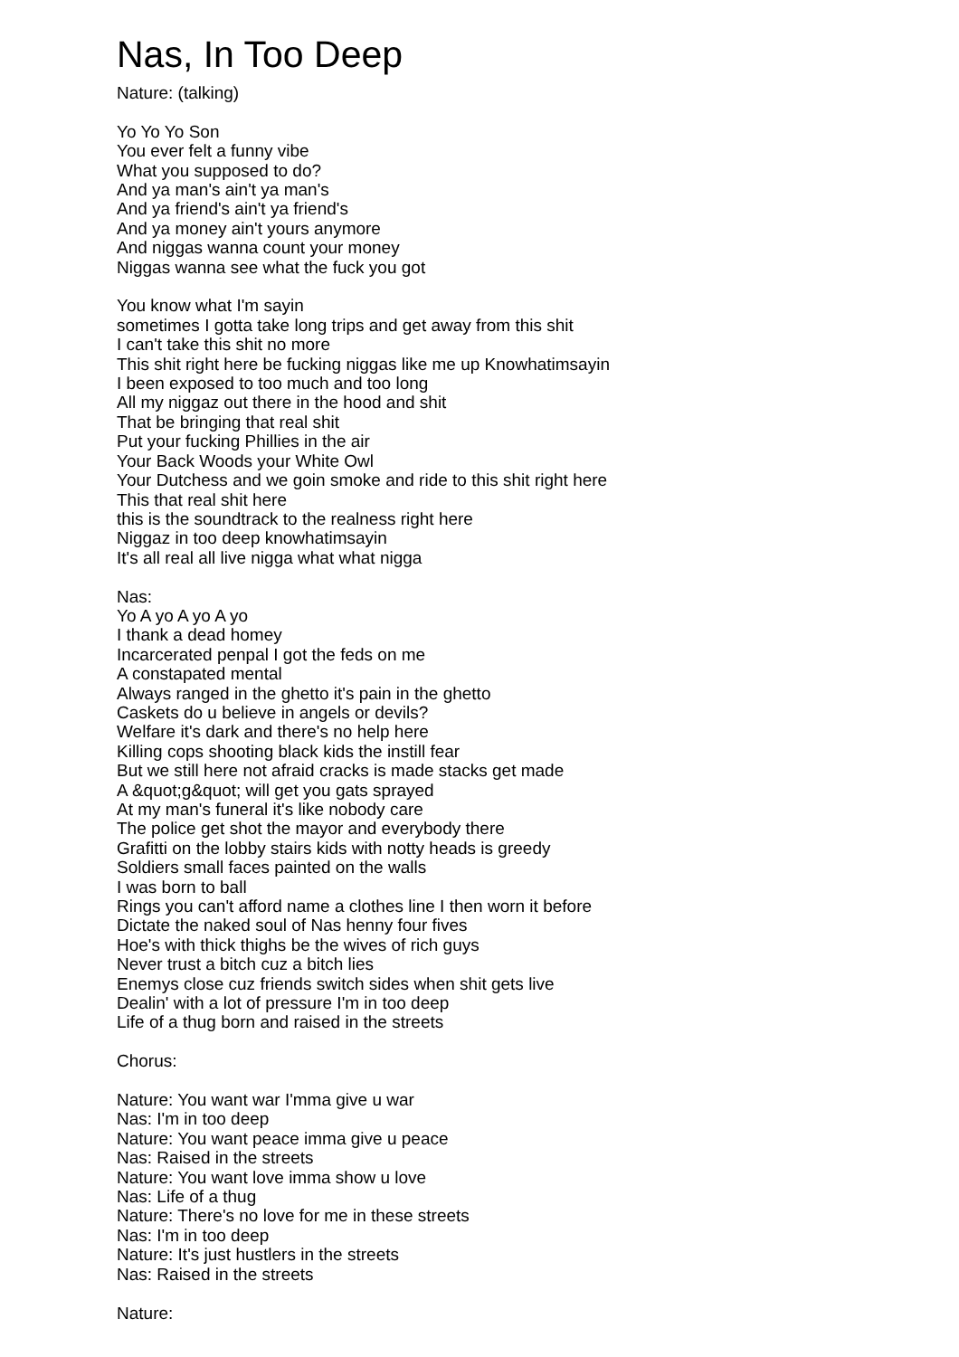Nas, In Too Deep
Nature: (talking)
Yo Yo Yo Son
You ever felt a funny vibe
What you supposed to do?
And ya man's ain't ya man's
And ya friend's ain't ya friend's
And ya money ain't yours anymore
And niggas wanna count your money
Niggas wanna see what the fuck you got
You know what I'm sayin
sometimes I gotta take long trips and get away from this shit
I can't take this shit no more
This shit right here be fucking niggas like me up Knowhatimsayin
I been exposed to too much and too long
All my niggaz out there in the hood and shit
That be bringing that real shit
Put your fucking Phillies in the air
Your Back Woods your White Owl
Your Dutchess and we goin smoke and ride to this shit right here
This that real shit here
this is the soundtrack to the realness right here
Niggaz in too deep knowhatimsayin
It's all real all live nigga what what nigga
Nas:
Yo A yo A yo A yo
I thank a dead homey
Incarcerated penpal I got the feds on me
A constapated mental
Always ranged in the ghetto it's pain in the ghetto
Caskets do u believe in angels or devils?
Welfare it's dark and there's no help here
Killing cops shooting black kids the instill fear
But we still here not afraid cracks is made stacks get made
A &quot;g&quot; will get you gats sprayed
At my man's funeral it's like nobody care
The police get shot the mayor and everybody there
Grafitti on the lobby stairs kids with notty heads is greedy
Soldiers small faces painted on the walls
I was born to ball
Rings you can't afford name a clothes line I then worn it before
Dictate the naked soul of Nas henny four fives
Hoe's with thick thighs be the wives of rich guys
Never trust a bitch cuz a bitch lies
Enemys close cuz friends switch sides when shit gets live
Dealin' with a lot of pressure I'm in too deep
Life of a thug born and raised in the streets
Chorus:
Nature: You want war I'mma give u war
Nas: I'm in too deep
Nature: You want peace imma give u peace
Nas: Raised in the streets
Nature: You want love imma show u love
Nas: Life of a thug
Nature: There's no love for me in these streets
Nas: I'm in too deep
Nature: It's just hustlers in the streets
Nas: Raised in the streets
Nature: